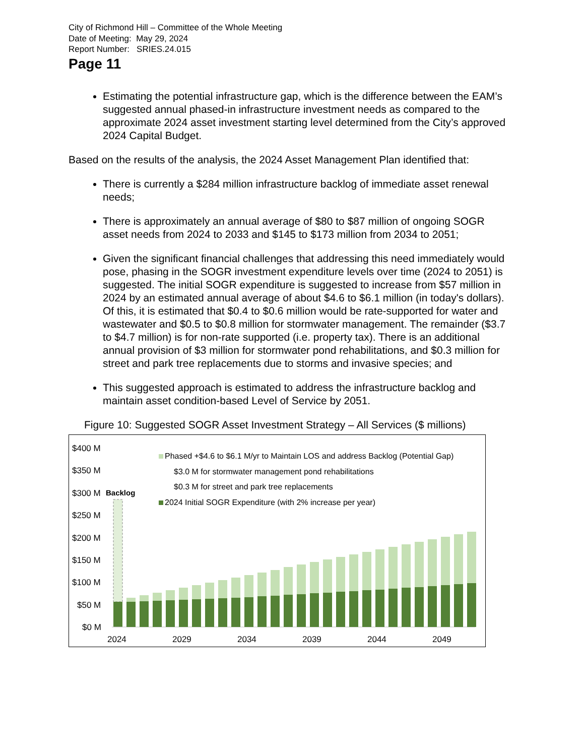City of Richmond Hill – Committee of the Whole Meeting
Date of Meeting: May 29, 2024
Report Number: SRIES.24.015
Page 11
Estimating the potential infrastructure gap, which is the difference between the EAM’s suggested annual phased-in infrastructure investment needs as compared to the approximate 2024 asset investment starting level determined from the City’s approved 2024 Capital Budget.
Based on the results of the analysis, the 2024 Asset Management Plan identified that:
There is currently a $284 million infrastructure backlog of immediate asset renewal needs;
There is approximately an annual average of $80 to $87 million of ongoing SOGR asset needs from 2024 to 2033 and $145 to $173 million from 2034 to 2051;
Given the significant financial challenges that addressing this need immediately would pose, phasing in the SOGR investment expenditure levels over time (2024 to 2051) is suggested. The initial SOGR expenditure is suggested to increase from $57 million in 2024 by an estimated annual average of about $4.6 to $6.1 million (in today's dollars). Of this, it is estimated that $0.4 to $0.6 million would be rate-supported for water and wastewater and $0.5 to $0.8 million for stormwater management. The remainder ($3.7 to $4.7 million) is for non-rate supported (i.e. property tax). There is an additional annual provision of $3 million for stormwater pond rehabilitations, and $0.3 million for street and park tree replacements due to storms and invasive species; and
This suggested approach is estimated to address the infrastructure backlog and maintain asset condition-based Level of Service by 2051.
Figure 10: Suggested SOGR Asset Investment Strategy – All Services ($ millions)
$400 M
$350 M
$300 M
$250 M
$200 M
$150 M
$100 M
$50 M
$0 M
Backlog
Phased +$4.6 to $6.1 M/yr to Maintain LOS and address Backlog (Potential Gap)
$3.0 M for stormwater management pond rehabilitations
$0.3 M for street and park tree replacements
2024 Initial SOGR Expenditure (with 2% increase per year)
2024
2029
2034
2039
2044
2049